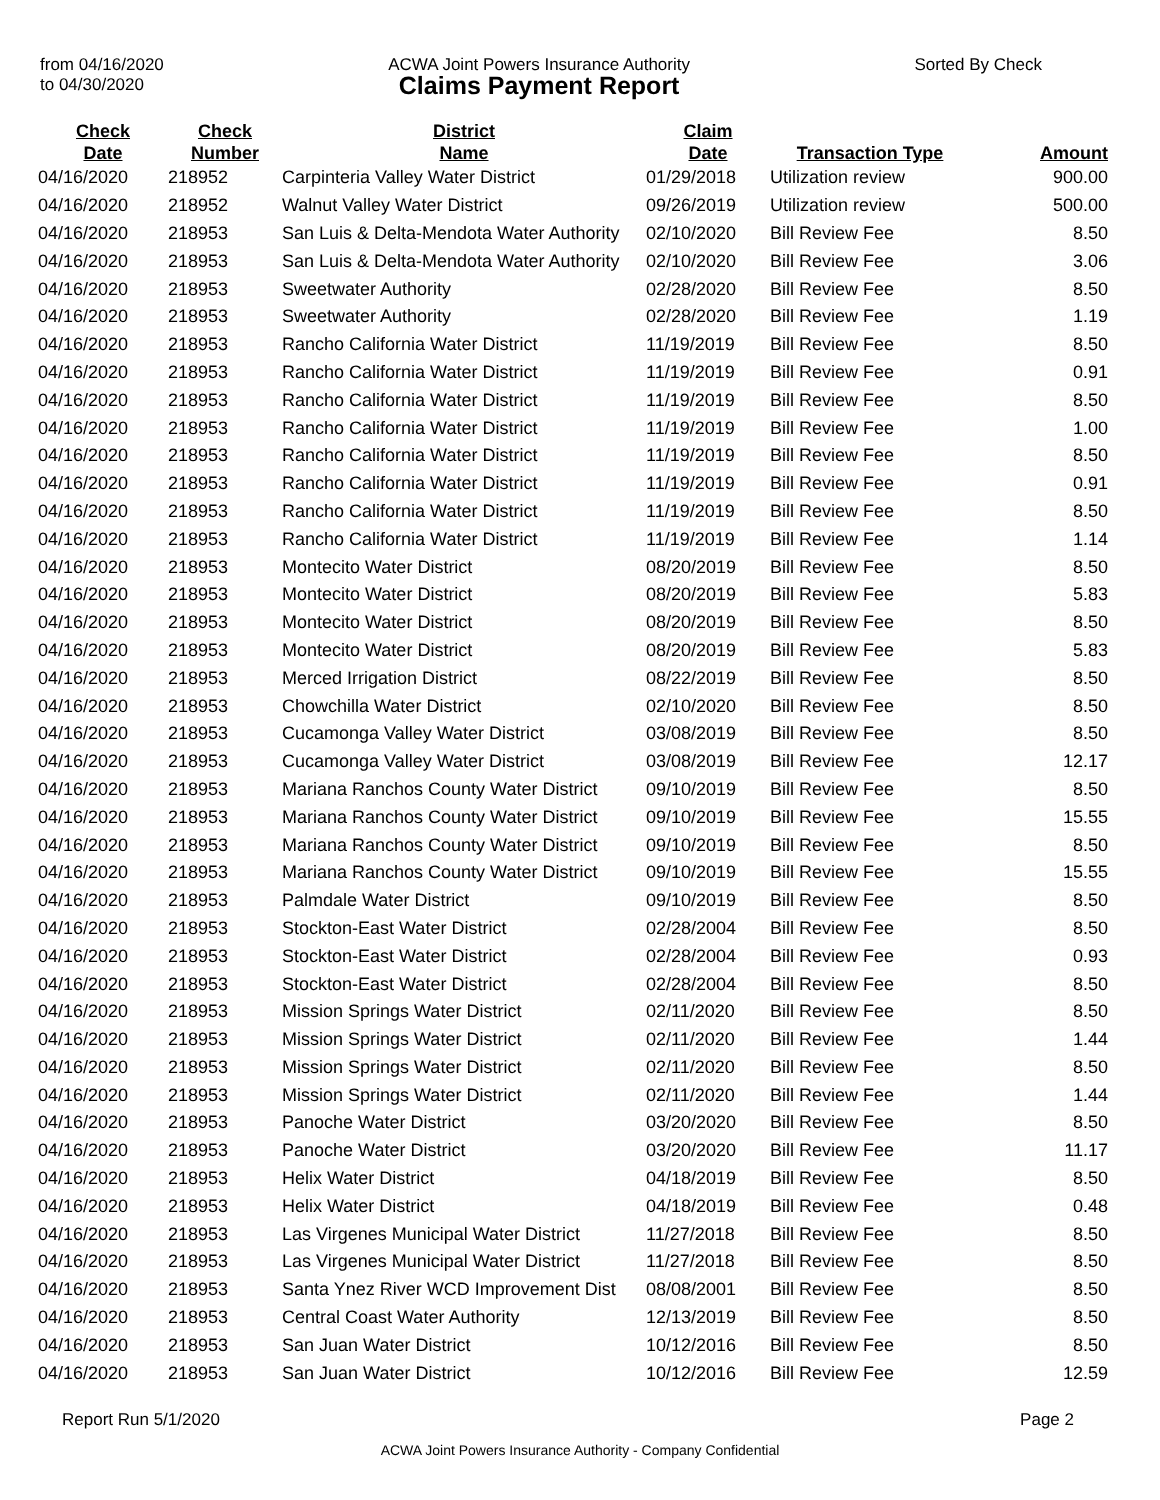from 04/16/2020
to 04/30/2020
ACWA Joint Powers Insurance Authority
Claims Payment Report
Sorted By Check
| Check Date | Check Number | District Name | Claim Date | Transaction Type | Amount |
| --- | --- | --- | --- | --- | --- |
| 04/16/2020 | 218952 | Carpinteria Valley Water District | 01/29/2018 | Utilization review | 900.00 |
| 04/16/2020 | 218952 | Walnut Valley Water District | 09/26/2019 | Utilization review | 500.00 |
| 04/16/2020 | 218953 | San Luis & Delta-Mendota Water Authority | 02/10/2020 | Bill Review Fee | 8.50 |
| 04/16/2020 | 218953 | San Luis & Delta-Mendota Water Authority | 02/10/2020 | Bill Review Fee | 3.06 |
| 04/16/2020 | 218953 | Sweetwater Authority | 02/28/2020 | Bill Review Fee | 8.50 |
| 04/16/2020 | 218953 | Sweetwater Authority | 02/28/2020 | Bill Review Fee | 1.19 |
| 04/16/2020 | 218953 | Rancho California Water District | 11/19/2019 | Bill Review Fee | 8.50 |
| 04/16/2020 | 218953 | Rancho California Water District | 11/19/2019 | Bill Review Fee | 0.91 |
| 04/16/2020 | 218953 | Rancho California Water District | 11/19/2019 | Bill Review Fee | 8.50 |
| 04/16/2020 | 218953 | Rancho California Water District | 11/19/2019 | Bill Review Fee | 1.00 |
| 04/16/2020 | 218953 | Rancho California Water District | 11/19/2019 | Bill Review Fee | 8.50 |
| 04/16/2020 | 218953 | Rancho California Water District | 11/19/2019 | Bill Review Fee | 0.91 |
| 04/16/2020 | 218953 | Rancho California Water District | 11/19/2019 | Bill Review Fee | 8.50 |
| 04/16/2020 | 218953 | Rancho California Water District | 11/19/2019 | Bill Review Fee | 1.14 |
| 04/16/2020 | 218953 | Montecito Water District | 08/20/2019 | Bill Review Fee | 8.50 |
| 04/16/2020 | 218953 | Montecito Water District | 08/20/2019 | Bill Review Fee | 5.83 |
| 04/16/2020 | 218953 | Montecito Water District | 08/20/2019 | Bill Review Fee | 8.50 |
| 04/16/2020 | 218953 | Montecito Water District | 08/20/2019 | Bill Review Fee | 5.83 |
| 04/16/2020 | 218953 | Merced Irrigation District | 08/22/2019 | Bill Review Fee | 8.50 |
| 04/16/2020 | 218953 | Chowchilla Water District | 02/10/2020 | Bill Review Fee | 8.50 |
| 04/16/2020 | 218953 | Cucamonga Valley Water District | 03/08/2019 | Bill Review Fee | 8.50 |
| 04/16/2020 | 218953 | Cucamonga Valley Water District | 03/08/2019 | Bill Review Fee | 12.17 |
| 04/16/2020 | 218953 | Mariana Ranchos County Water District | 09/10/2019 | Bill Review Fee | 8.50 |
| 04/16/2020 | 218953 | Mariana Ranchos County Water District | 09/10/2019 | Bill Review Fee | 15.55 |
| 04/16/2020 | 218953 | Mariana Ranchos County Water District | 09/10/2019 | Bill Review Fee | 8.50 |
| 04/16/2020 | 218953 | Mariana Ranchos County Water District | 09/10/2019 | Bill Review Fee | 15.55 |
| 04/16/2020 | 218953 | Palmdale Water District | 09/10/2019 | Bill Review Fee | 8.50 |
| 04/16/2020 | 218953 | Stockton-East Water District | 02/28/2004 | Bill Review Fee | 8.50 |
| 04/16/2020 | 218953 | Stockton-East Water District | 02/28/2004 | Bill Review Fee | 0.93 |
| 04/16/2020 | 218953 | Stockton-East Water District | 02/28/2004 | Bill Review Fee | 8.50 |
| 04/16/2020 | 218953 | Mission Springs Water District | 02/11/2020 | Bill Review Fee | 8.50 |
| 04/16/2020 | 218953 | Mission Springs Water District | 02/11/2020 | Bill Review Fee | 1.44 |
| 04/16/2020 | 218953 | Mission Springs Water District | 02/11/2020 | Bill Review Fee | 8.50 |
| 04/16/2020 | 218953 | Mission Springs Water District | 02/11/2020 | Bill Review Fee | 1.44 |
| 04/16/2020 | 218953 | Panoche Water District | 03/20/2020 | Bill Review Fee | 8.50 |
| 04/16/2020 | 218953 | Panoche Water District | 03/20/2020 | Bill Review Fee | 11.17 |
| 04/16/2020 | 218953 | Helix Water District | 04/18/2019 | Bill Review Fee | 8.50 |
| 04/16/2020 | 218953 | Helix Water District | 04/18/2019 | Bill Review Fee | 0.48 |
| 04/16/2020 | 218953 | Las Virgenes Municipal Water District | 11/27/2018 | Bill Review Fee | 8.50 |
| 04/16/2020 | 218953 | Las Virgenes Municipal Water District | 11/27/2018 | Bill Review Fee | 8.50 |
| 04/16/2020 | 218953 | Santa Ynez River WCD Improvement Dist | 08/08/2001 | Bill Review Fee | 8.50 |
| 04/16/2020 | 218953 | Central Coast Water Authority | 12/13/2019 | Bill Review Fee | 8.50 |
| 04/16/2020 | 218953 | San Juan Water District | 10/12/2016 | Bill Review Fee | 8.50 |
| 04/16/2020 | 218953 | San Juan Water District | 10/12/2016 | Bill Review Fee | 12.59 |
Report Run 5/1/2020 Page 2
ACWA Joint Powers Insurance Authority - Company Confidential